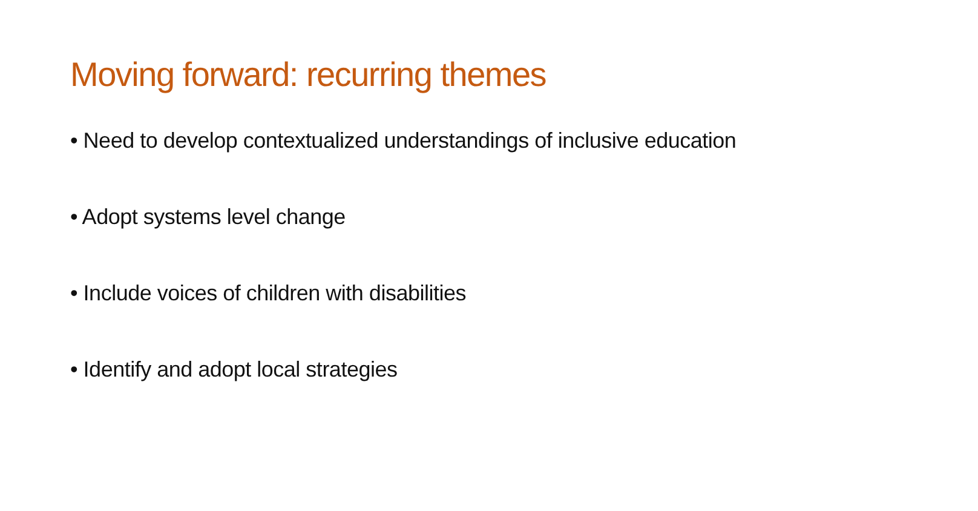Moving forward: recurring themes
• Need to develop contextualized understandings of inclusive education
• Adopt systems level change
• Include voices of children with disabilities
• Identify and adopt local strategies